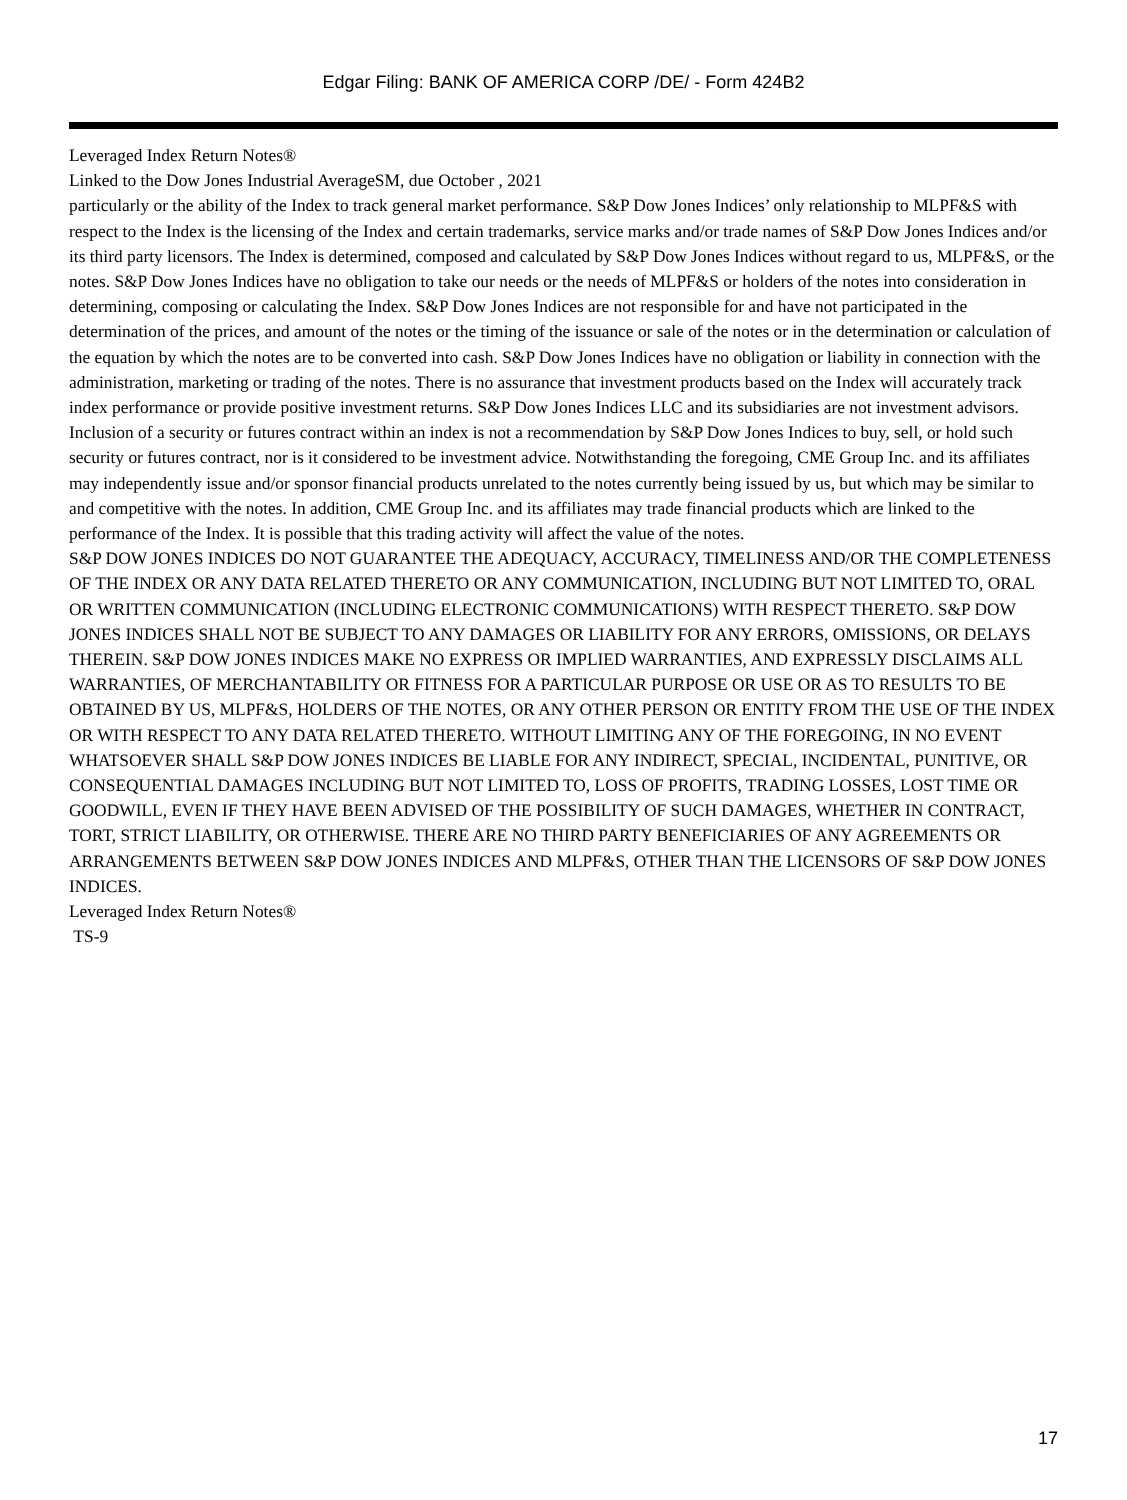Edgar Filing: BANK OF AMERICA CORP /DE/ - Form 424B2
Leveraged Index Return Notes®
Linked to the Dow Jones Industrial AverageSM, due October , 2021
particularly or the ability of the Index to track general market performance. S&P Dow Jones Indices’ only relationship to MLPF&S with respect to the Index is the licensing of the Index and certain trademarks, service marks and/or trade names of S&P Dow Jones Indices and/or its third party licensors. The Index is determined, composed and calculated by S&P Dow Jones Indices without regard to us, MLPF&S, or the notes. S&P Dow Jones Indices have no obligation to take our needs or the needs of MLPF&S or holders of the notes into consideration in determining, composing or calculating the Index. S&P Dow Jones Indices are not responsible for and have not participated in the determination of the prices, and amount of the notes or the timing of the issuance or sale of the notes or in the determination or calculation of the equation by which the notes are to be converted into cash. S&P Dow Jones Indices have no obligation or liability in connection with the administration, marketing or trading of the notes. There is no assurance that investment products based on the Index will accurately track index performance or provide positive investment returns. S&P Dow Jones Indices LLC and its subsidiaries are not investment advisors. Inclusion of a security or futures contract within an index is not a recommendation by S&P Dow Jones Indices to buy, sell, or hold such security or futures contract, nor is it considered to be investment advice. Notwithstanding the foregoing, CME Group Inc. and its affiliates may independently issue and/or sponsor financial products unrelated to the notes currently being issued by us, but which may be similar to and competitive with the notes. In addition, CME Group Inc. and its affiliates may trade financial products which are linked to the performance of the Index. It is possible that this trading activity will affect the value of the notes.
S&P DOW JONES INDICES DO NOT GUARANTEE THE ADEQUACY, ACCURACY, TIMELINESS AND/OR THE COMPLETENESS OF THE INDEX OR ANY DATA RELATED THERETO OR ANY COMMUNICATION, INCLUDING BUT NOT LIMITED TO, ORAL OR WRITTEN COMMUNICATION (INCLUDING ELECTRONIC COMMUNICATIONS) WITH RESPECT THERETO. S&P DOW JONES INDICES SHALL NOT BE SUBJECT TO ANY DAMAGES OR LIABILITY FOR ANY ERRORS, OMISSIONS, OR DELAYS THEREIN. S&P DOW JONES INDICES MAKE NO EXPRESS OR IMPLIED WARRANTIES, AND EXPRESSLY DISCLAIMS ALL WARRANTIES, OF MERCHANTABILITY OR FITNESS FOR A PARTICULAR PURPOSE OR USE OR AS TO RESULTS TO BE OBTAINED BY US, MLPF&S, HOLDERS OF THE NOTES, OR ANY OTHER PERSON OR ENTITY FROM THE USE OF THE INDEX OR WITH RESPECT TO ANY DATA RELATED THERETO. WITHOUT LIMITING ANY OF THE FOREGOING, IN NO EVENT WHATSOEVER SHALL S&P DOW JONES INDICES BE LIABLE FOR ANY INDIRECT, SPECIAL, INCIDENTAL, PUNITIVE, OR CONSEQUENTIAL DAMAGES INCLUDING BUT NOT LIMITED TO, LOSS OF PROFITS, TRADING LOSSES, LOST TIME OR GOODWILL, EVEN IF THEY HAVE BEEN ADVISED OF THE POSSIBILITY OF SUCH DAMAGES, WHETHER IN CONTRACT, TORT, STRICT LIABILITY, OR OTHERWISE. THERE ARE NO THIRD PARTY BENEFICIARIES OF ANY AGREEMENTS OR ARRANGEMENTS BETWEEN S&P DOW JONES INDICES AND MLPF&S, OTHER THAN THE LICENSORS OF S&P DOW JONES INDICES.
Leveraged Index Return Notes®
TS-9
17